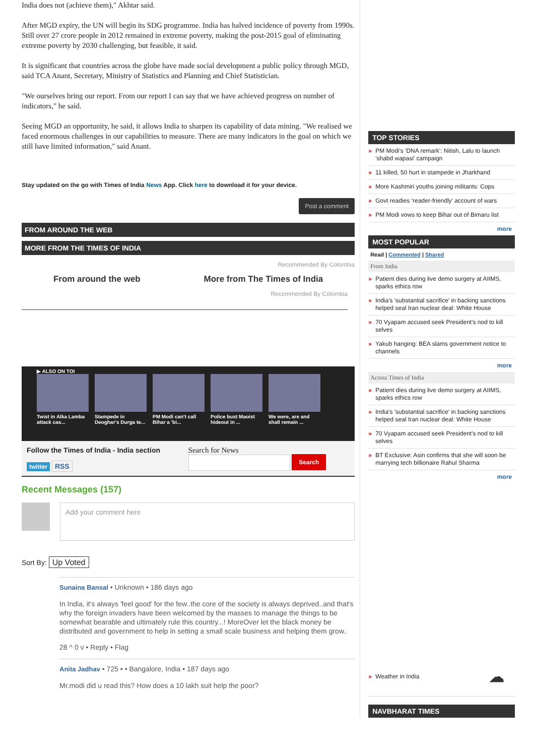India does not (achieve them)," Akhtar said.
After MGD expiry, the UN will begin its SDG programme. India has halved incidence of poverty from 1990s. Still over 27 crore people in 2012 remained in extreme poverty, making the post-2015 goal of eliminating extreme poverty by 2030 challenging, but feasible, it said.
It is significant that countries across the globe have made social development a public policy through MGD, said TCA Anant, Secretary, Ministry of Statistics and Planning and Chief Statistician.
"We ourselves bring our report. From our report I can say that we have achieved progress on number of indicators," he said.
Seeing MGD an opportunity, he said, it allows India to sharpen its capability of data mining. "We realised we faced enormous challenges in our capabilities to measure. There are many indicators in the goal on which we still have limited information," said Anant.
Stay updated on the go with Times of India News App. Click here to download it for your device.
Post a comment
FROM AROUND THE WEB
MORE FROM THE TIMES OF INDIA
Recommended By Colombia
From around the web More from The Times of India
Recommended By Colombia
▶ ALSO ON TOI
Twist in Alka Lamba attack cas...
Stampede in Deoghar's Durga te...
PM Modi can't call Bihar a 'bi...
Police bust Maoist hideout in ...
We were, are and shall remain ...
Follow the Times of India - India section
twitter RSS
Search for News
Search
Recent Messages (157)
Add your comment here
Sort By: Up Voted
Sunaina Bansal • Unknown • 186 days ago
In India, it's always 'feel good' for the few..the core of the society is always deprived..and that's why the foreign invaders have been welcomed by the masses to manage the things to be somewhat bearable and ultimately rule this country...! MoreOver let the black money be distributed and government to help in setting a small scale business and helping them grow..
28 ^ 0 v • Reply • Flag
Anita Jadhav • 725 • • Bangalore, India • 187 days ago
Mr.modi did u read this? How does a 10 lakh suit help the poor?
TOP STORIES
» PM Modi's 'DNA remark': Nitish, Lalu to launch 'shabd wapasi' campaign
» 11 killed, 50 hurt in stampede in Jharkhand
» More Kashmiri youths joining militants: Cops
» Govt readies ‘reader-friendly’ account of wars
» PM Modi vows to keep Bihar out of Bimaru list
more
MOST POPULAR
Read | Commented | Shared
From India
» Patient dies during live demo surgery at AIIMS, sparks ethics row
» India's 'substantial sacrifice' in backing sanctions helped seal Iran nuclear deal: White House
» 70 Vyapam accused seek President's nod to kill selves
» Yakub hanging: BEA slams government notice to channels
more
Across Times of India
» Patient dies during live demo surgery at AIIMS, sparks ethics row
» India's 'substantial sacrifice' in backing sanctions helped seal Iran nuclear deal: White House
» 70 Vyapam accused seek President's nod to kill selves
» BT Exclusive: Asin confirms that she will soon be marrying tech billionaire Rahul Sharma
more
» Weather in India ☁
NAVBHARAT TIMES